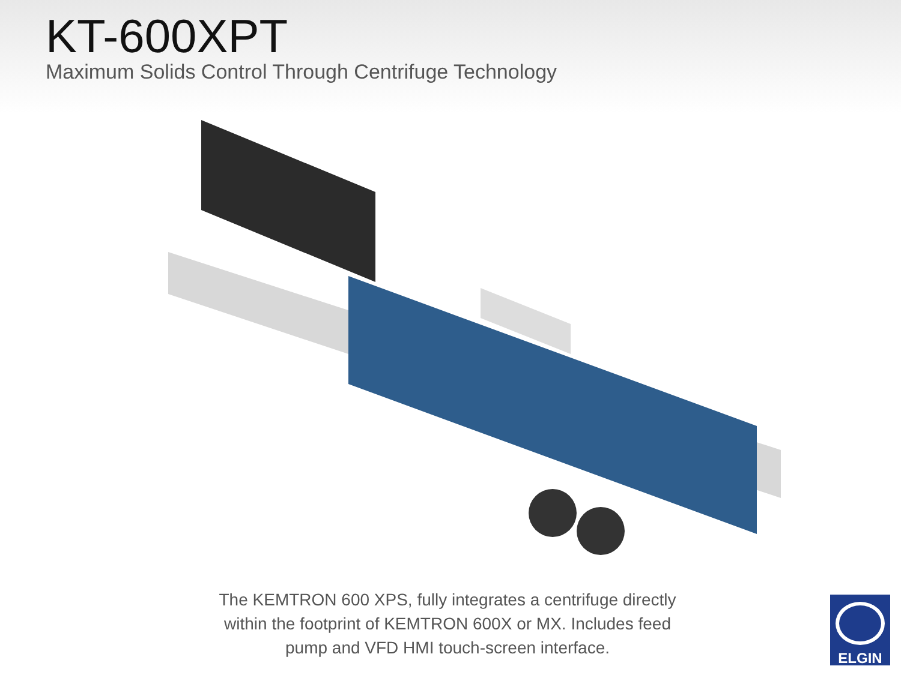KT-600XPT
Maximum Solids Control Through Centrifuge Technology
The KEMTRON 600 XPS, fully integrates a centrifuge directly within the footprint of KEMTRON 600X or MX. Includes feed pump and VFD HMI touch-screen interface.
ELGIN